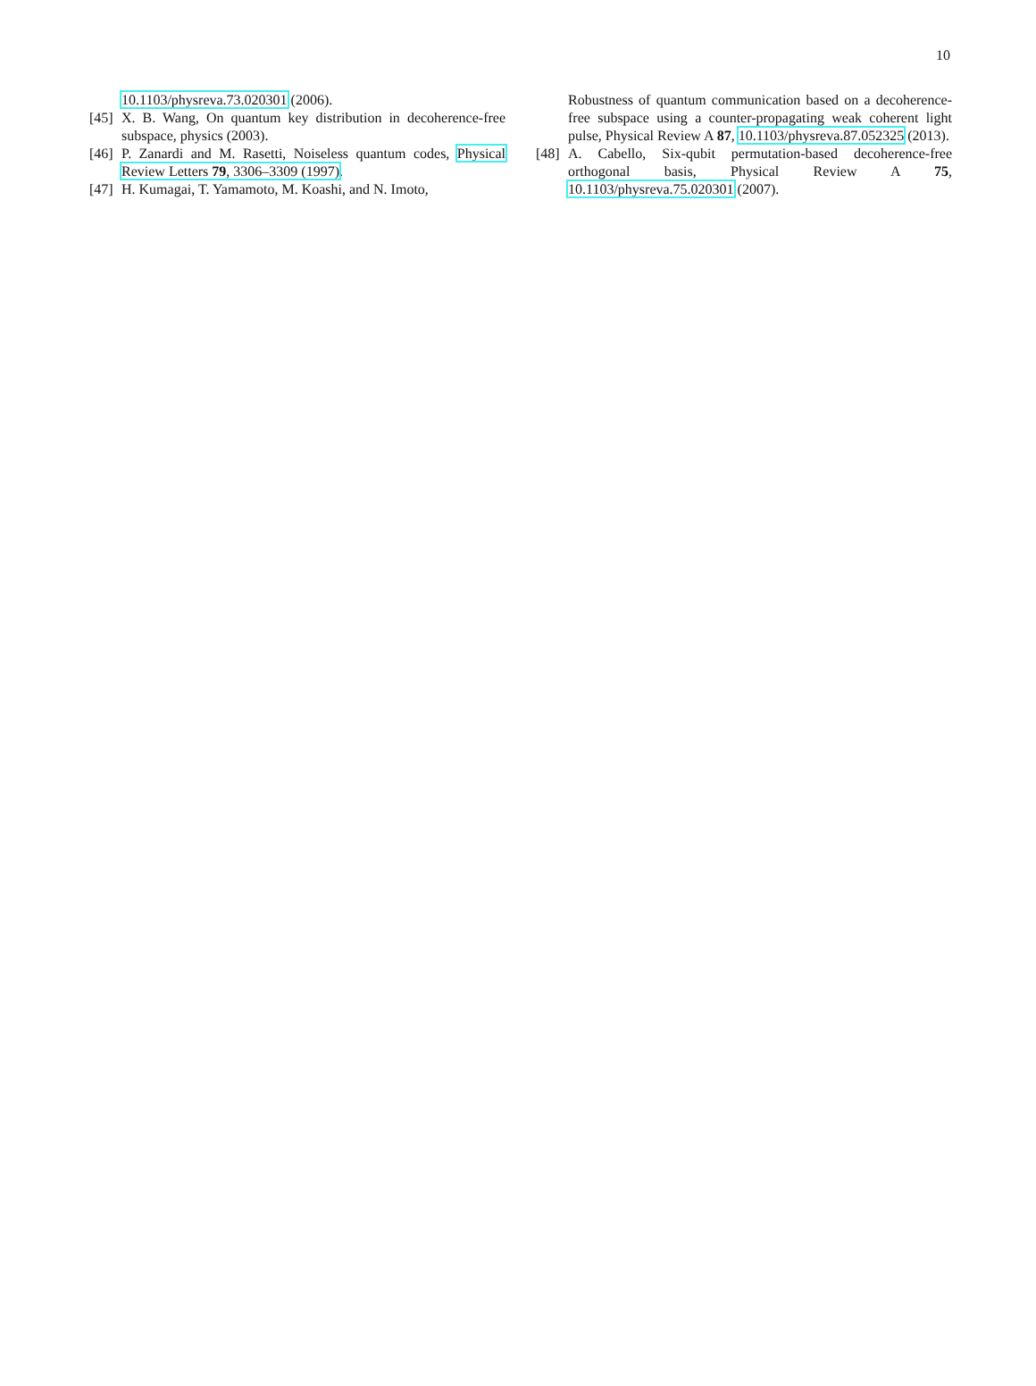10
10.1103/physreva.73.020301 (2006).
[45] X. B. Wang, On quantum key distribution in decoherence-free subspace, physics (2003).
[46] P. Zanardi and M. Rasetti, Noiseless quantum codes, Physical Review Letters 79, 3306–3309 (1997).
[47] H. Kumagai, T. Yamamoto, M. Koashi, and N. Imoto,
Robustness of quantum communication based on a decoherence-free subspace using a counter-propagating weak coherent light pulse, Physical Review A 87, 10.1103/physreva.87.052325 (2013).
[48] A. Cabello, Six-qubit permutation-based decoherence-free orthogonal basis, Physical Review A 75, 10.1103/physreva.75.020301 (2007).